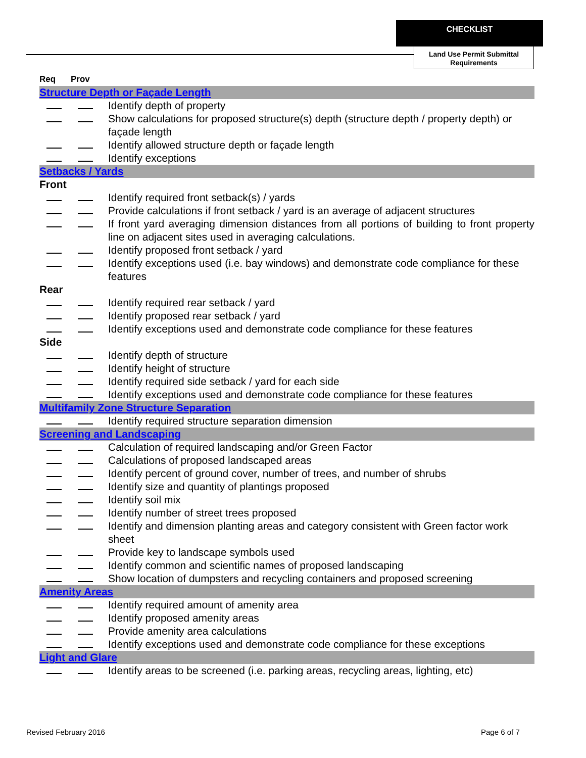CHECKLIST
Land Use Permit Submittal Requirements
| Req | Prov | |
| --- | --- | --- |
| Structure Depth or Façade Length | | |
| | | Identify depth of property |
| | | Show calculations for proposed structure(s) depth (structure depth / property depth) or façade length |
| | | Identify allowed structure depth or façade length |
| | | Identify exceptions |
| Setbacks / Yards | | |
| Front | | |
| | | Identify required front setback(s) / yards |
| | | Provide calculations if front setback / yard is an average of adjacent structures |
| | | If front yard averaging dimension distances from all portions of building to front property line on adjacent sites used in averaging calculations. |
| | | Identify proposed front setback / yard |
| | | Identify exceptions used (i.e. bay windows) and demonstrate code compliance for these features |
| Rear | | |
| | | Identify required rear setback / yard |
| | | Identify proposed rear setback / yard |
| | | Identify exceptions used and demonstrate code compliance for these features |
| Side | | |
| | | Identify depth of structure |
| | | Identify height of structure |
| | | Identify required side setback / yard for each side |
| | | Identify exceptions used and demonstrate code compliance for these features |
| Multifamily Zone Structure Separation | | |
| | | Identify required structure separation dimension |
| Screening and Landscaping | | |
| | | Calculation of required landscaping and/or Green Factor |
| | | Calculations of proposed landscaped areas |
| | | Identify percent of ground cover, number of trees, and number of shrubs |
| | | Identify size and quantity of plantings proposed |
| | | Identify soil mix |
| | | Identify number of street trees proposed |
| | | Identify and dimension planting areas and category consistent with Green factor work sheet |
| | | Provide key to landscape symbols used |
| | | Identify common and scientific names of proposed landscaping |
| | | Show location of dumpsters and recycling containers and proposed screening |
| Amenity Areas | | |
| | | Identify required amount of amenity area |
| | | Identify proposed amenity areas |
| | | Provide amenity area calculations |
| | | Identify exceptions used and demonstrate code compliance for these exceptions |
| Light and Glare | | |
| | | Identify areas to be screened (i.e. parking areas, recycling areas, lighting, etc) |
Revised February 2016 Page 6 of 7